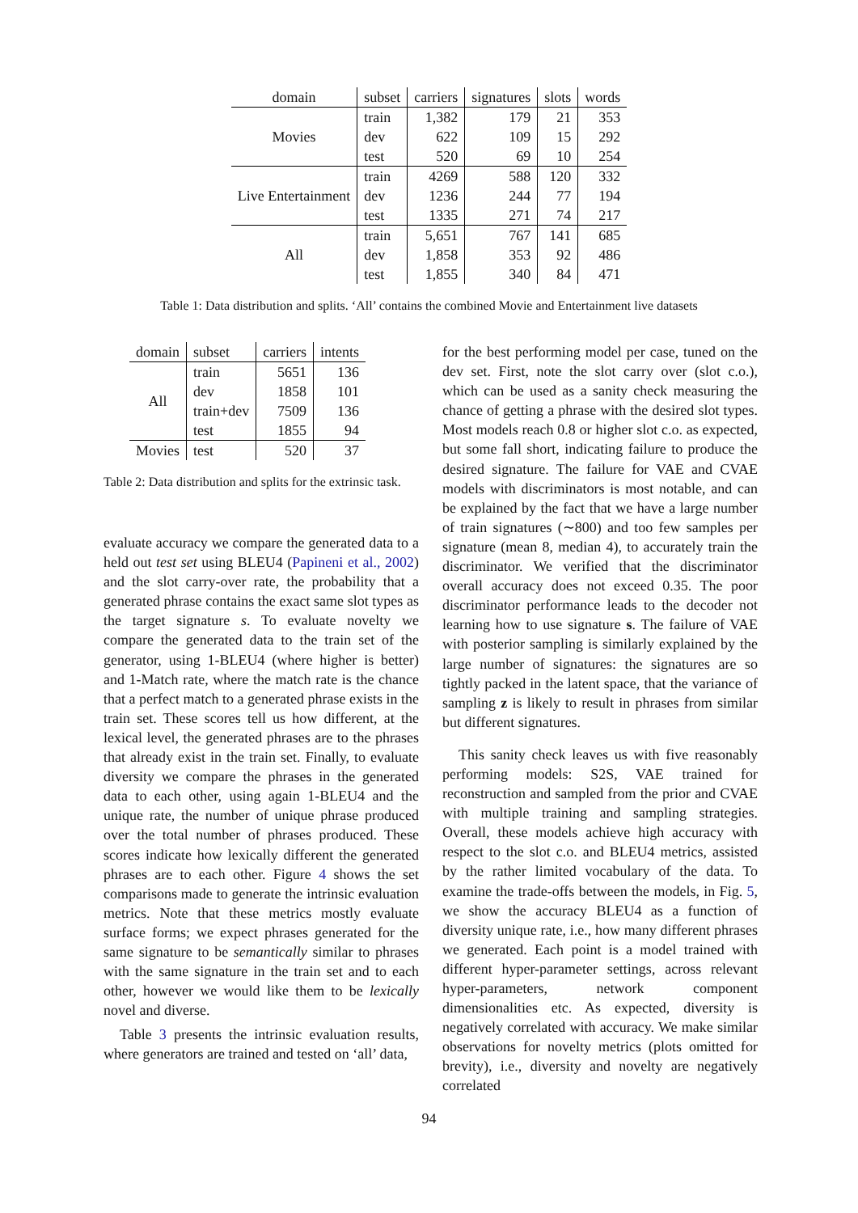| domain | subset | carriers | signatures | slots | words |
| --- | --- | --- | --- | --- | --- |
| Movies | train | 1,382 | 179 | 21 | 353 |
| | dev | 622 | 109 | 15 | 292 |
| | test | 520 | 69 | 10 | 254 |
| Live Entertainment | train | 4269 | 588 | 120 | 332 |
| | dev | 1236 | 244 | 77 | 194 |
| | test | 1335 | 271 | 74 | 217 |
| All | train | 5,651 | 767 | 141 | 685 |
| | dev | 1,858 | 353 | 92 | 486 |
| | test | 1,855 | 340 | 84 | 471 |
Table 1: Data distribution and splits. ‘All’ contains the combined Movie and Entertainment live datasets
| domain | subset | carriers | intents |
| --- | --- | --- | --- |
| All | train | 5651 | 136 |
| | dev | 1858 | 101 |
| | train+dev | 7509 | 136 |
| | test | 1855 | 94 |
| Movies | test | 520 | 37 |
Table 2: Data distribution and splits for the extrinsic task.
evaluate accuracy we compare the generated data to a held out test set using BLEU4 (Papineni et al., 2002) and the slot carry-over rate, the probability that a generated phrase contains the exact same slot types as the target signature s. To evaluate novelty we compare the generated data to the train set of the generator, using 1-BLEU4 (where higher is better) and 1-Match rate, where the match rate is the chance that a perfect match to a generated phrase exists in the train set. These scores tell us how different, at the lexical level, the generated phrases are to the phrases that already exist in the train set. Finally, to evaluate diversity we compare the phrases in the generated data to each other, using again 1-BLEU4 and the unique rate, the number of unique phrase produced over the total number of phrases produced. These scores indicate how lexically different the generated phrases are to each other. Figure 4 shows the set comparisons made to generate the intrinsic evaluation metrics. Note that these metrics mostly evaluate surface forms; we expect phrases generated for the same signature to be semantically similar to phrases with the same signature in the train set and to each other, however we would like them to be lexically novel and diverse.
Table 3 presents the intrinsic evaluation results, where generators are trained and tested on ‘all’ data,
for the best performing model per case, tuned on the dev set. First, note the slot carry over (slot c.o.), which can be used as a sanity check measuring the chance of getting a phrase with the desired slot types. Most models reach 0.8 or higher slot c.o. as expected, but some fall short, indicating failure to produce the desired signature. The failure for VAE and CVAE models with discriminators is most notable, and can be explained by the fact that we have a large number of train signatures (∼800) and too few samples per signature (mean 8, median 4), to accurately train the discriminator. We verified that the discriminator overall accuracy does not exceed 0.35. The poor discriminator performance leads to the decoder not learning how to use signature s. The failure of VAE with posterior sampling is similarly explained by the large number of signatures: the signatures are so tightly packed in the latent space, that the variance of sampling z is likely to result in phrases from similar but different signatures.
This sanity check leaves us with five reasonably performing models: S2S, VAE trained for reconstruction and sampled from the prior and CVAE with multiple training and sampling strategies. Overall, these models achieve high accuracy with respect to the slot c.o. and BLEU4 metrics, assisted by the rather limited vocabulary of the data. To examine the trade-offs between the models, in Fig. 5, we show the accuracy BLEU4 as a function of diversity unique rate, i.e., how many different phrases we generated. Each point is a model trained with different hyper-parameter settings, across relevant hyper-parameters, network component dimensionalities etc. As expected, diversity is negatively correlated with accuracy. We make similar observations for novelty metrics (plots omitted for brevity), i.e., diversity and novelty are negatively correlated
94